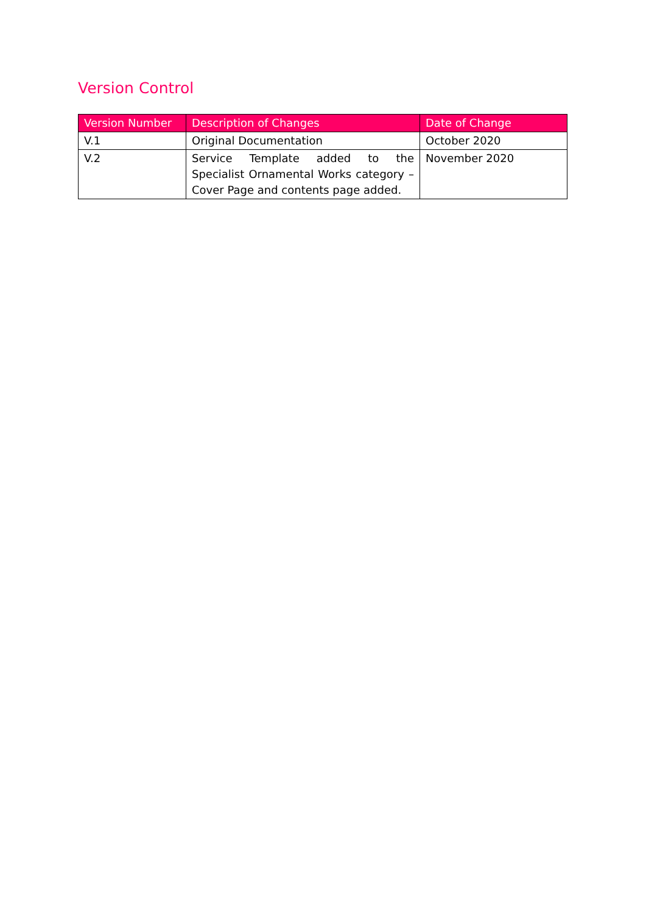Version Control
| Version Number | Description of Changes | Date of Change |
| --- | --- | --- |
| V.1 | Original Documentation | October 2020 |
| V.2 | Service Template added to the Specialist Ornamental Works category – Cover Page and contents page added. | November 2020 |